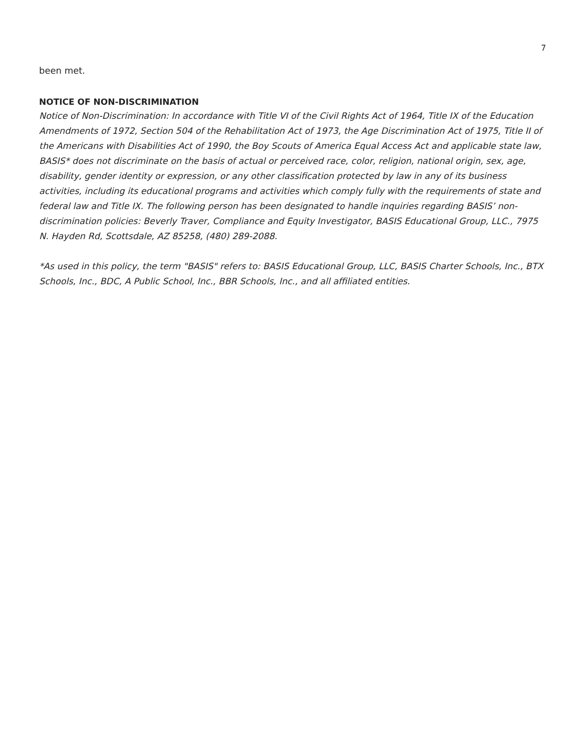7
been met.
NOTICE OF NON-DISCRIMINATION
Notice of Non-Discrimination: In accordance with Title VI of the Civil Rights Act of 1964, Title IX of the Education Amendments of 1972, Section 504 of the Rehabilitation Act of 1973, the Age Discrimination Act of 1975, Title II of the Americans with Disabilities Act of 1990, the Boy Scouts of America Equal Access Act and applicable state law, BASIS* does not discriminate on the basis of actual or perceived race, color, religion, national origin, sex, age, disability, gender identity or expression, or any other classification protected by law in any of its business activities, including its educational programs and activities which comply fully with the requirements of state and federal law and Title IX. The following person has been designated to handle inquiries regarding BASIS’ non-discrimination policies: Beverly Traver, Compliance and Equity Investigator, BASIS Educational Group, LLC., 7975 N. Hayden Rd, Scottsdale, AZ 85258, (480) 289-2088.
*As used in this policy, the term "BASIS" refers to: BASIS Educational Group, LLC, BASIS Charter Schools, Inc., BTX Schools, Inc., BDC, A Public School, Inc., BBR Schools, Inc., and all affiliated entities.